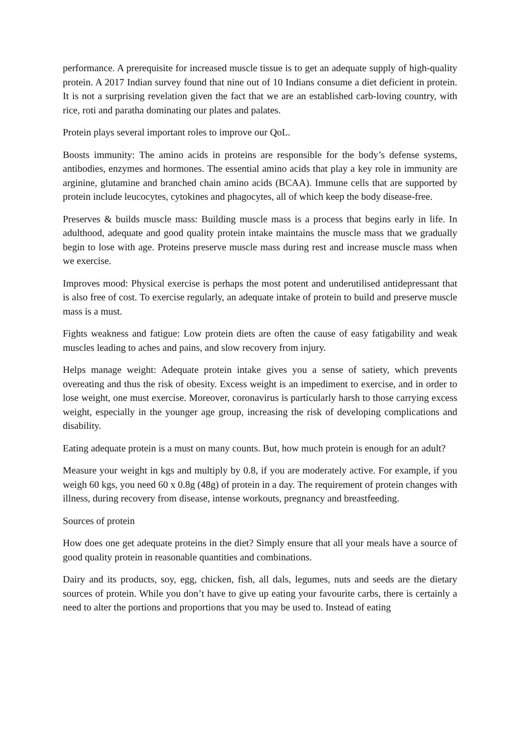performance. A prerequisite for increased muscle tissue is to get an adequate supply of high-quality protein. A 2017 Indian survey found that nine out of 10 Indians consume a diet deficient in protein. It is not a surprising revelation given the fact that we are an established carb-loving country, with rice, roti and paratha dominating our plates and palates.
Protein plays several important roles to improve our QoL.
Boosts immunity: The amino acids in proteins are responsible for the body’s defense systems, antibodies, enzymes and hormones. The essential amino acids that play a key role in immunity are arginine, glutamine and branched chain amino acids (BCAA). Immune cells that are supported by protein include leucocytes, cytokines and phagocytes, all of which keep the body disease-free.
Preserves & builds muscle mass: Building muscle mass is a process that begins early in life. In adulthood, adequate and good quality protein intake maintains the muscle mass that we gradually begin to lose with age. Proteins preserve muscle mass during rest and increase muscle mass when we exercise.
Improves mood: Physical exercise is perhaps the most potent and underutilised antidepressant that is also free of cost. To exercise regularly, an adequate intake of protein to build and preserve muscle mass is a must.
Fights weakness and fatigue: Low protein diets are often the cause of easy fatigability and weak muscles leading to aches and pains, and slow recovery from injury.
Helps manage weight: Adequate protein intake gives you a sense of satiety, which prevents overeating and thus the risk of obesity. Excess weight is an impediment to exercise, and in order to lose weight, one must exercise. Moreover, coronavirus is particularly harsh to those carrying excess weight, especially in the younger age group, increasing the risk of developing complications and disability.
Eating adequate protein is a must on many counts. But, how much protein is enough for an adult?
Measure your weight in kgs and multiply by 0.8, if you are moderately active. For example, if you weigh 60 kgs, you need 60 x 0.8g (48g) of protein in a day. The requirement of protein changes with illness, during recovery from disease, intense workouts, pregnancy and breastfeeding.
Sources of protein
How does one get adequate proteins in the diet? Simply ensure that all your meals have a source of good quality protein in reasonable quantities and combinations.
Dairy and its products, soy, egg, chicken, fish, all dals, legumes, nuts and seeds are the dietary sources of protein. While you don’t have to give up eating your favourite carbs, there is certainly a need to alter the portions and proportions that you may be used to. Instead of eating